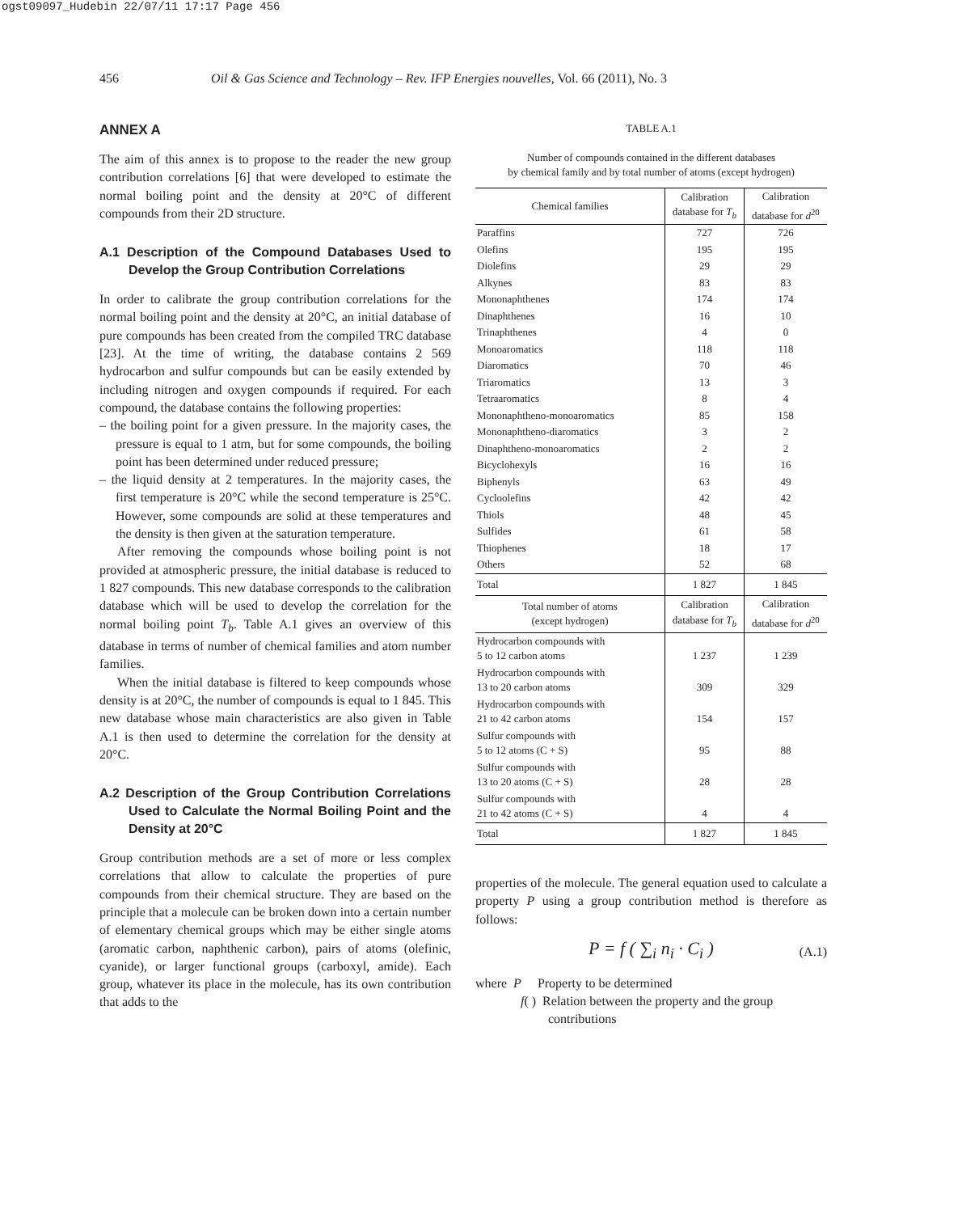ogst09097_Hudebin 22/07/11 17:17 Page 456
456 Oil & Gas Science and Technology – Rev. IFP Energies nouvelles, Vol. 66 (2011), No. 3
ANNEX A
The aim of this annex is to propose to the reader the new group contribution correlations [6] that were developed to estimate the normal boiling point and the density at 20°C of different compounds from their 2D structure.
A.1 Description of the Compound Databases Used to Develop the Group Contribution Correlations
In order to calibrate the group contribution correlations for the normal boiling point and the density at 20°C, an initial database of pure compounds has been created from the compiled TRC database [23]. At the time of writing, the database contains 2 569 hydrocarbon and sulfur compounds but can be easily extended by including nitrogen and oxygen compounds if required. For each compound, the database contains the following properties:
– the boiling point for a given pressure. In the majority cases, the pressure is equal to 1 atm, but for some compounds, the boiling point has been determined under reduced pressure;
– the liquid density at 2 temperatures. In the majority cases, the first temperature is 20°C while the second temperature is 25°C. However, some compounds are solid at these temperatures and the density is then given at the saturation temperature.
After removing the compounds whose boiling point is not provided at atmospheric pressure, the initial database is reduced to 1 827 compounds. This new database corresponds to the calibration database which will be used to develop the correlation for the normal boiling point T<sub>b</sub>. Table A.1 gives an overview of this database in terms of number of chemical families and atom number families.
When the initial database is filtered to keep compounds whose density is at 20°C, the number of compounds is equal to 1 845. This new database whose main characteristics are also given in Table A.1 is then used to determine the correlation for the density at 20°C.
A.2 Description of the Group Contribution Correlations Used to Calculate the Normal Boiling Point and the Density at 20°C
Group contribution methods are a set of more or less complex correlations that allow to calculate the properties of pure compounds from their chemical structure. They are based on the principle that a molecule can be broken down into a certain number of elementary chemical groups which may be either single atoms (aromatic carbon, naphthenic carbon), pairs of atoms (olefinic, cyanide), or larger functional groups (carboxyl, amide). Each group, whatever its place in the molecule, has its own contribution that adds to the
TABLE A.1
Number of compounds contained in the different databases
by chemical family and by total number of atoms (except hydrogen)
| Chemical families | Calibration database for T<sub>b</sub> | Calibration database for d<sup>20</sup> |
| --- | --- | --- |
| Paraffins | 727 | 726 |
| Olefins | 195 | 195 |
| Diolefins | 29 | 29 |
| Alkynes | 83 | 83 |
| Mononaphthenes | 174 | 174 |
| Dinaphthenes | 16 | 10 |
| Trinaphthenes | 4 | 0 |
| Monoaromatics | 118 | 118 |
| Diaromatics | 70 | 46 |
| Triaromatics | 13 | 3 |
| Tetraaromatics | 8 | 4 |
| Mononaphtheno-monoaromatics | 85 | 158 |
| Mononaphtheno-diaromatics | 3 | 2 |
| Dinaphtheno-monoaromatics | 2 | 2 |
| Bicyclohexyls | 16 | 16 |
| Biphenyls | 63 | 49 |
| Cycloolefins | 42 | 42 |
| Thiols | 48 | 45 |
| Sulfides | 61 | 58 |
| Thiophenes | 18 | 17 |
| Others | 52 | 68 |
| Total | 1 827 | 1 845 |
| Total number of atoms (except hydrogen) | Calibration database for T<sub>b</sub> | Calibration database for d<sup>20</sup> |
| Hydrocarbon compounds with 5 to 12 carbon atoms | 1 237 | 1 239 |
| Hydrocarbon compounds with 13 to 20 carbon atoms | 309 | 329 |
| Hydrocarbon compounds with 21 to 42 carbon atoms | 154 | 157 |
| Sulfur compounds with 5 to 12 atoms (C + S) | 95 | 88 |
| Sulfur compounds with 13 to 20 atoms (C + S) | 28 | 28 |
| Sulfur compounds with 21 to 42 atoms (C + S) | 4 | 4 |
| Total | 1 827 | 1 845 |
properties of the molecule. The general equation used to calculate a property P using a group contribution method is therefore as follows:
P = f ( ∑<sub>i</sub> n<sub>i</sub> · C<sub>i</sub> ) (A.1)
where P Property to be determined
f( ) Relation between the property and the group contributions